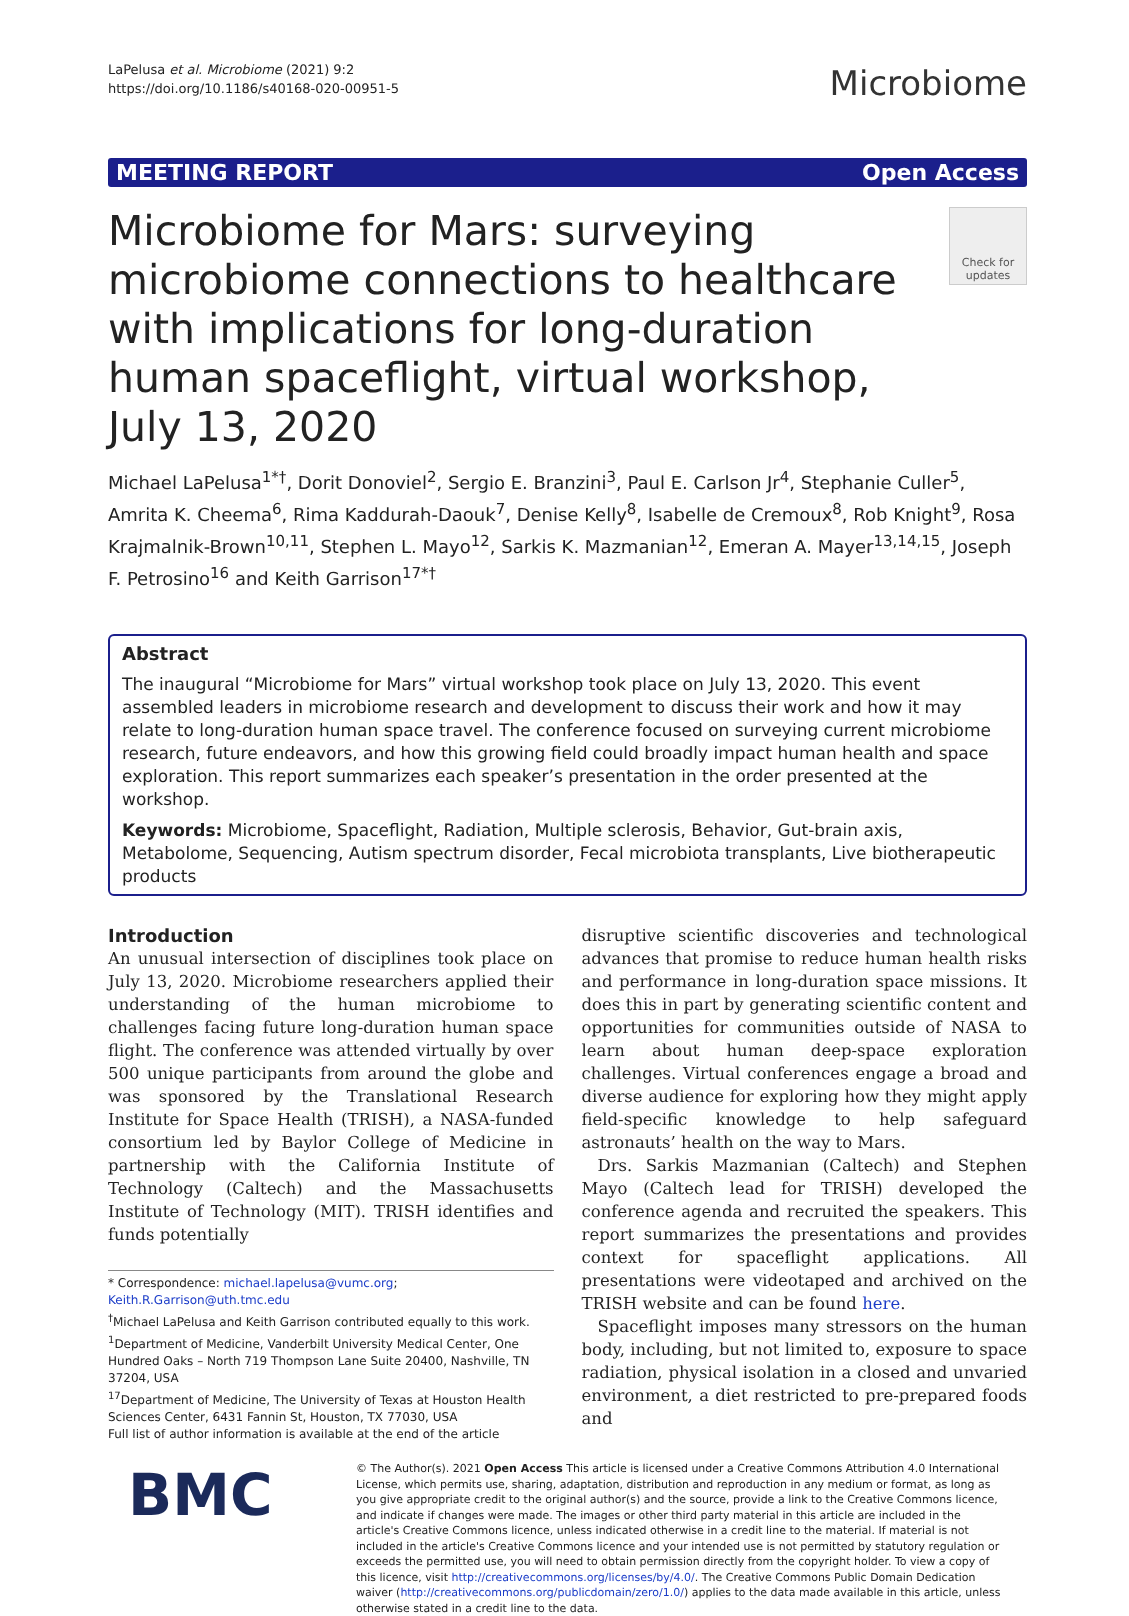LaPelusa et al. Microbiome (2021) 9:2
https://doi.org/10.1186/s40168-020-00951-5
Microbiome
MEETING REPORT Open Access
Microbiome for Mars: surveying microbiome connections to healthcare with implications for long-duration human spaceflight, virtual workshop, July 13, 2020
Check for updates
Michael LaPelusa<sup>1*†</sup>, Dorit Donoviel<sup>2</sup>, Sergio E. Branzini<sup>3</sup>, Paul E. Carlson Jr<sup>4</sup>, Stephanie Culler<sup>5</sup>, Amrita K. Cheema<sup>6</sup>, Rima Kaddurah-Daouk<sup>7</sup>, Denise Kelly<sup>8</sup>, Isabelle de Cremoux<sup>8</sup>, Rob Knight<sup>9</sup>, Rosa Krajmalnik-Brown<sup>10,11</sup>, Stephen L. Mayo<sup>12</sup>, Sarkis K. Mazmanian<sup>12</sup>, Emeran A. Mayer<sup>13,14,15</sup>, Joseph F. Petrosino<sup>16</sup> and Keith Garrison<sup>17*†</sup>
Abstract
The inaugural “Microbiome for Mars” virtual workshop took place on July 13, 2020. This event assembled leaders in microbiome research and development to discuss their work and how it may relate to long-duration human space travel. The conference focused on surveying current microbiome research, future endeavors, and how this growing field could broadly impact human health and space exploration. This report summarizes each speaker’s presentation in the order presented at the workshop.
Keywords: Microbiome, Spaceflight, Radiation, Multiple sclerosis, Behavior, Gut-brain axis, Metabolome, Sequencing, Autism spectrum disorder, Fecal microbiota transplants, Live biotherapeutic products
Introduction
An unusual intersection of disciplines took place on July 13, 2020. Microbiome researchers applied their understanding of the human microbiome to challenges facing future long-duration human space flight. The conference was attended virtually by over 500 unique participants from around the globe and was sponsored by the Translational Research Institute for Space Health (TRISH), a NASA-funded consortium led by Baylor College of Medicine in partnership with the California Institute of Technology (Caltech) and the Massachusetts Institute of Technology (MIT). TRISH identifies and funds potentially
* Correspondence: michael.lapelusa@vumc.org; Keith.R.Garrison@uth.tmc.edu
<sup>†</sup> Michael LaPelusa and Keith Garrison contributed equally to this work.
<sup>1</sup> Department of Medicine, Vanderbilt University Medical Center, One Hundred Oaks – North 719 Thompson Lane Suite 20400, Nashville, TN 37204, USA
<sup>17</sup> Department of Medicine, The University of Texas at Houston Health Sciences Center, 6431 Fannin St, Houston, TX 77030, USA
Full list of author information is available at the end of the article
disruptive scientific discoveries and technological advances that promise to reduce human health risks and performance in long-duration space missions. It does this in part by generating scientific content and opportunities for communities outside of NASA to learn about human deep-space exploration challenges. Virtual conferences engage a broad and diverse audience for exploring how they might apply field-specific knowledge to help safeguard astronauts’ health on the way to Mars.
Drs. Sarkis Mazmanian (Caltech) and Stephen Mayo (Caltech lead for TRISH) developed the conference agenda and recruited the speakers. This report summarizes the presentations and provides context for spaceflight applications. All presentations were videotaped and archived on the TRISH website and can be found here.
Spaceflight imposes many stressors on the human body, including, but not limited to, exposure to space radiation, physical isolation in a closed and unvaried environment, a diet restricted to pre-prepared foods and
BMC
© The Author(s). 2021 Open Access This article is licensed under a Creative Commons Attribution 4.0 International License, which permits use, sharing, adaptation, distribution and reproduction in any medium or format, as long as you give appropriate credit to the original author(s) and the source, provide a link to the Creative Commons licence, and indicate if changes were made. The images or other third party material in this article are included in the article's Creative Commons licence, unless indicated otherwise in a credit line to the material. If material is not included in the article's Creative Commons licence and your intended use is not permitted by statutory regulation or exceeds the permitted use, you will need to obtain permission directly from the copyright holder. To view a copy of this licence, visit http://creativecommons.org/licenses/by/4.0/. The Creative Commons Public Domain Dedication waiver (http://creativecommons.org/publicdomain/zero/1.0/) applies to the data made available in this article, unless otherwise stated in a credit line to the data.